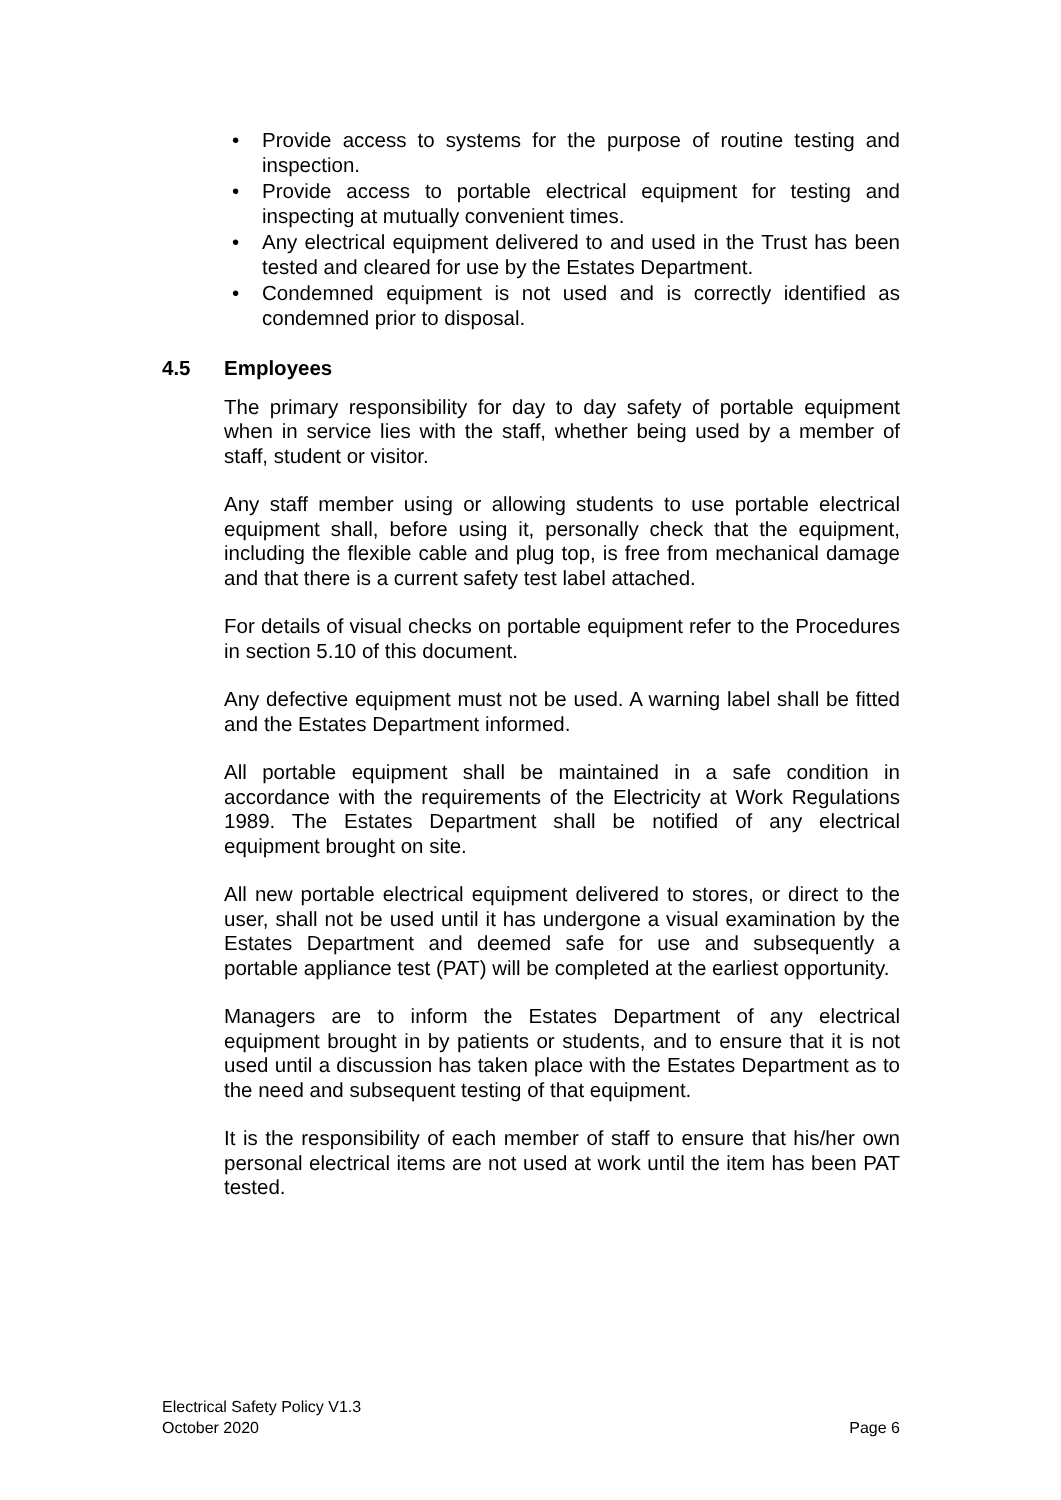• Provide access to systems for the purpose of routine testing and inspection.
• Provide access to portable electrical equipment for testing and inspecting at mutually convenient times.
• Any electrical equipment delivered to and used in the Trust has been tested and cleared for use by the Estates Department.
• Condemned equipment is not used and is correctly identified as condemned prior to disposal.
4.5 Employees
The primary responsibility for day to day safety of portable equipment when in service lies with the staff, whether being used by a member of staff, student or visitor.
Any staff member using or allowing students to use portable electrical equipment shall, before using it, personally check that the equipment, including the flexible cable and plug top, is free from mechanical damage and that there is a current safety test label attached.
For details of visual checks on portable equipment refer to the Procedures in section 5.10 of this document.
Any defective equipment must not be used. A warning label shall be fitted and the Estates Department informed.
All portable equipment shall be maintained in a safe condition in accordance with the requirements of the Electricity at Work Regulations 1989. The Estates Department shall be notified of any electrical equipment brought on site.
All new portable electrical equipment delivered to stores, or direct to the user, shall not be used until it has undergone a visual examination by the Estates Department and deemed safe for use and subsequently a portable appliance test (PAT) will be completed at the earliest opportunity.
Managers are to inform the Estates Department of any electrical equipment brought in by patients or students, and to ensure that it is not used until a discussion has taken place with the Estates Department as to the need and subsequent testing of that equipment.
It is the responsibility of each member of staff to ensure that his/her own personal electrical items are not used at work until the item has been PAT tested.
Electrical Safety Policy V1.3
October 2020 Page 6